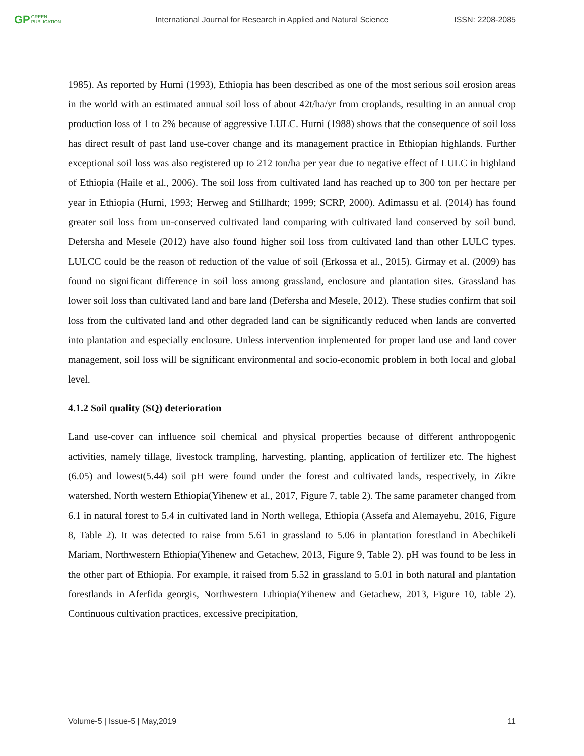GP GREEN
PUBLICATION
International Journal for Research in Applied and Natural Science
ISSN: 2208-2085
1985). As reported by Hurni (1993), Ethiopia has been described as one of the most serious soil erosion areas in the world with an estimated annual soil loss of about 42t/ha/yr from croplands, resulting in an annual crop production loss of 1 to 2% because of aggressive LULC. Hurni (1988) shows that the consequence of soil loss has direct result of past land use-cover change and its management practice in Ethiopian highlands. Further exceptional soil loss was also registered up to 212 ton/ha per year due to negative effect of LULC in highland of Ethiopia (Haile et al., 2006). The soil loss from cultivated land has reached up to 300 ton per hectare per year in Ethiopia (Hurni, 1993; Herweg and Stillhardt; 1999; SCRP, 2000). Adimassu et al. (2014) has found greater soil loss from un-conserved cultivated land comparing with cultivated land conserved by soil bund. Defersha and Mesele (2012) have also found higher soil loss from cultivated land than other LULC types. LULCC could be the reason of reduction of the value of soil (Erkossa et al., 2015). Girmay et al. (2009) has found no significant difference in soil loss among grassland, enclosure and plantation sites. Grassland has lower soil loss than cultivated land and bare land (Defersha and Mesele, 2012). These studies confirm that soil loss from the cultivated land and other degraded land can be significantly reduced when lands are converted into plantation and especially enclosure. Unless intervention implemented for proper land use and land cover management, soil loss will be significant environmental and socio-economic problem in both local and global level.
4.1.2 Soil quality (SQ) deterioration
Land use-cover can influence soil chemical and physical properties because of different anthropogenic activities, namely tillage, livestock trampling, harvesting, planting, application of fertilizer etc. The highest (6.05) and lowest(5.44) soil pH were found under the forest and cultivated lands, respectively, in Zikre watershed, North western Ethiopia(Yihenew et al., 2017, Figure 7, table 2). The same parameter changed from 6.1 in natural forest to 5.4 in cultivated land in North wellega, Ethiopia (Assefa and Alemayehu, 2016, Figure 8, Table 2). It was detected to raise from 5.61 in grassland to 5.06 in plantation forestland in Abechikeli Mariam, Northwestern Ethiopia(Yihenew and Getachew, 2013, Figure 9, Table 2). pH was found to be less in the other part of Ethiopia. For example, it raised from 5.52 in grassland to 5.01 in both natural and plantation forestlands in Aferfida georgis, Northwestern Ethiopia(Yihenew and Getachew, 2013, Figure 10, table 2). Continuous cultivation practices, excessive precipitation,
Volume-5 | Issue-5 | May,2019 11